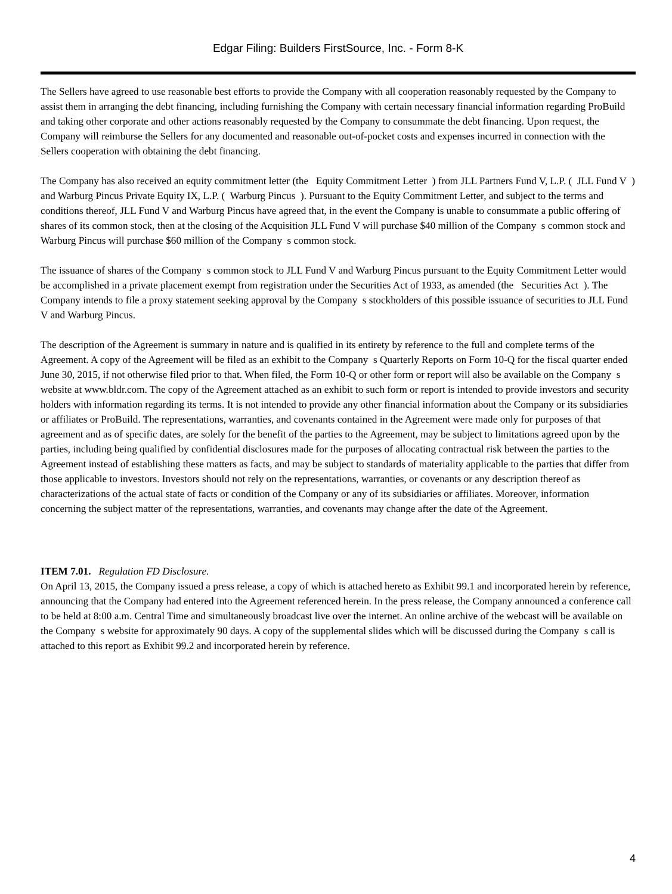Edgar Filing: Builders FirstSource, Inc. - Form 8-K
The Sellers have agreed to use reasonable best efforts to provide the Company with all cooperation reasonably requested by the Company to assist them in arranging the debt financing, including furnishing the Company with certain necessary financial information regarding ProBuild and taking other corporate and other actions reasonably requested by the Company to consummate the debt financing. Upon request, the Company will reimburse the Sellers for any documented and reasonable out-of-pocket costs and expenses incurred in connection with the Sellers cooperation with obtaining the debt financing.
The Company has also received an equity commitment letter (the Equity Commitment Letter ) from JLL Partners Fund V, L.P. ( JLL Fund V ) and Warburg Pincus Private Equity IX, L.P. ( Warburg Pincus ). Pursuant to the Equity Commitment Letter, and subject to the terms and conditions thereof, JLL Fund V and Warburg Pincus have agreed that, in the event the Company is unable to consummate a public offering of shares of its common stock, then at the closing of the Acquisition JLL Fund V will purchase $40 million of the Company s common stock and Warburg Pincus will purchase $60 million of the Company s common stock.
The issuance of shares of the Company s common stock to JLL Fund V and Warburg Pincus pursuant to the Equity Commitment Letter would be accomplished in a private placement exempt from registration under the Securities Act of 1933, as amended (the Securities Act ). The Company intends to file a proxy statement seeking approval by the Company s stockholders of this possible issuance of securities to JLL Fund V and Warburg Pincus.
The description of the Agreement is summary in nature and is qualified in its entirety by reference to the full and complete terms of the Agreement. A copy of the Agreement will be filed as an exhibit to the Company s Quarterly Reports on Form 10-Q for the fiscal quarter ended June 30, 2015, if not otherwise filed prior to that. When filed, the Form 10-Q or other form or report will also be available on the Company s website at www.bldr.com. The copy of the Agreement attached as an exhibit to such form or report is intended to provide investors and security holders with information regarding its terms. It is not intended to provide any other financial information about the Company or its subsidiaries or affiliates or ProBuild. The representations, warranties, and covenants contained in the Agreement were made only for purposes of that agreement and as of specific dates, are solely for the benefit of the parties to the Agreement, may be subject to limitations agreed upon by the parties, including being qualified by confidential disclosures made for the purposes of allocating contractual risk between the parties to the Agreement instead of establishing these matters as facts, and may be subject to standards of materiality applicable to the parties that differ from those applicable to investors. Investors should not rely on the representations, warranties, or covenants or any description thereof as characterizations of the actual state of facts or condition of the Company or any of its subsidiaries or affiliates. Moreover, information concerning the subject matter of the representations, warranties, and covenants may change after the date of the Agreement.
ITEM 7.01. Regulation FD Disclosure.
On April 13, 2015, the Company issued a press release, a copy of which is attached hereto as Exhibit 99.1 and incorporated herein by reference, announcing that the Company had entered into the Agreement referenced herein. In the press release, the Company announced a conference call to be held at 8:00 a.m. Central Time and simultaneously broadcast live over the internet. An online archive of the webcast will be available on the Company s website for approximately 90 days. A copy of the supplemental slides which will be discussed during the Company s call is attached to this report as Exhibit 99.2 and incorporated herein by reference.
4